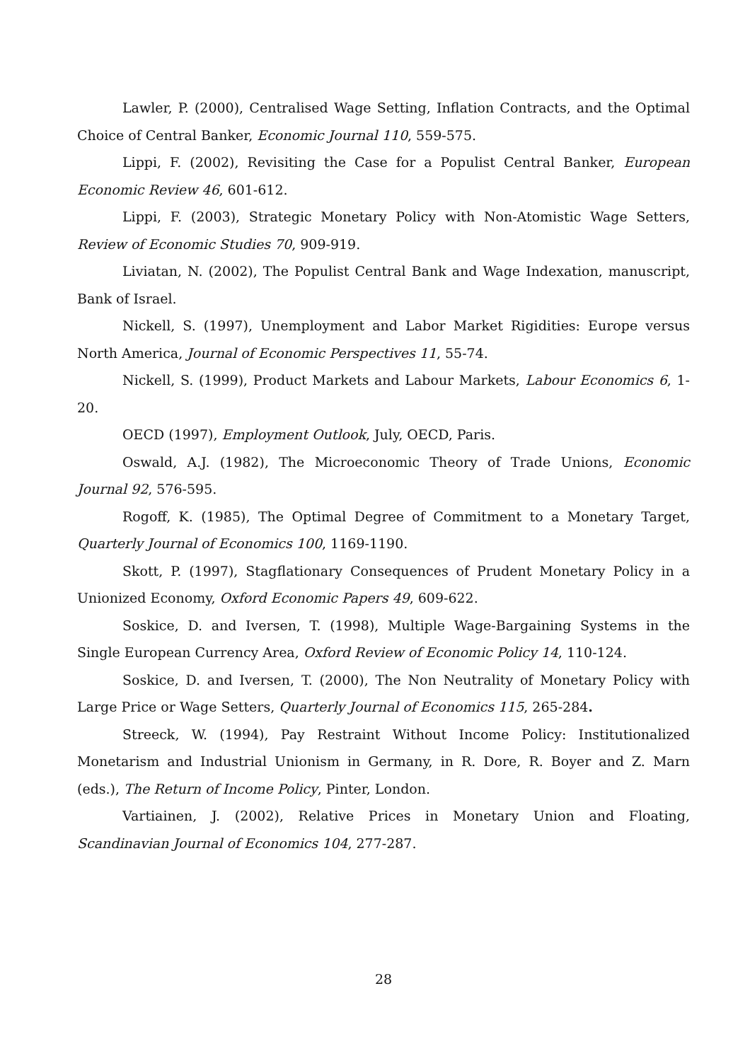Lawler, P. (2000), Centralised Wage Setting, Inflation Contracts, and the Optimal Choice of Central Banker, Economic Journal 110, 559-575.
Lippi, F. (2002), Revisiting the Case for a Populist Central Banker, European Economic Review 46, 601-612.
Lippi, F. (2003), Strategic Monetary Policy with Non-Atomistic Wage Setters, Review of Economic Studies 70, 909-919.
Liviatan, N. (2002), The Populist Central Bank and Wage Indexation, manuscript, Bank of Israel.
Nickell, S. (1997), Unemployment and Labor Market Rigidities: Europe versus North America, Journal of Economic Perspectives 11, 55-74.
Nickell, S. (1999), Product Markets and Labour Markets, Labour Economics 6, 1-20.
OECD (1997), Employment Outlook, July, OECD, Paris.
Oswald, A.J. (1982), The Microeconomic Theory of Trade Unions, Economic Journal 92, 576-595.
Rogoff, K. (1985), The Optimal Degree of Commitment to a Monetary Target, Quarterly Journal of Economics 100, 1169-1190.
Skott, P. (1997), Stagflationary Consequences of Prudent Monetary Policy in a Unionized Economy, Oxford Economic Papers 49, 609-622.
Soskice, D. and Iversen, T. (1998), Multiple Wage-Bargaining Systems in the Single European Currency Area, Oxford Review of Economic Policy 14, 110-124.
Soskice, D. and Iversen, T. (2000), The Non Neutrality of Monetary Policy with Large Price or Wage Setters, Quarterly Journal of Economics 115, 265-284.
Streeck, W. (1994), Pay Restraint Without Income Policy: Institutionalized Monetarism and Industrial Unionism in Germany, in R. Dore, R. Boyer and Z. Marn (eds.), The Return of Income Policy, Pinter, London.
Vartiainen, J. (2002), Relative Prices in Monetary Union and Floating, Scandinavian Journal of Economics 104, 277-287.
28